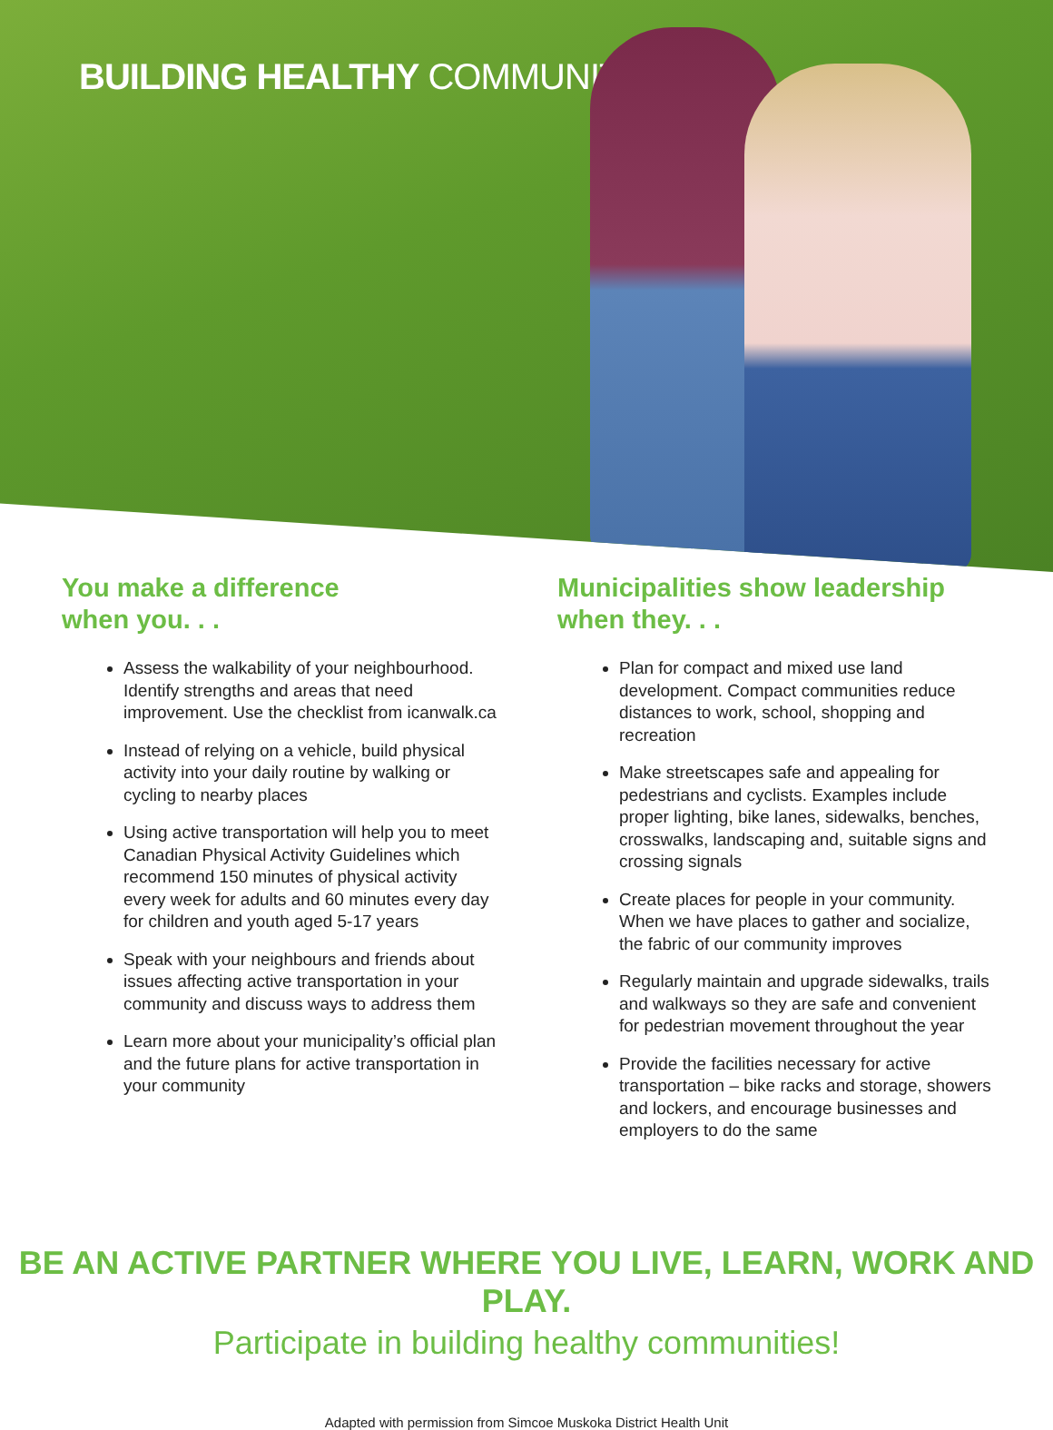BUILDING HEALTHY COMMUNITIES
You make a difference
when you. . .
Assess the walkability of your neighbourhood. Identify strengths and areas that need improvement. Use the checklist from icanwalk.ca
Instead of relying on a vehicle, build physical activity into your daily routine by walking or cycling to nearby places
Using active transportation will help you to meet Canadian Physical Activity Guidelines which recommend 150 minutes of physical activity every week for adults and 60 minutes every day for children and youth aged 5-17 years
Speak with your neighbours and friends about issues affecting active transportation in your community and discuss ways to address them
Learn more about your municipality’s official plan and the future plans for active transportation in your community
Municipalities show leadership
when they. . .
Plan for compact and mixed use land development. Compact communities reduce distances to work, school, shopping and recreation
Make streetscapes safe and appealing for pedestrians and cyclists. Examples include proper lighting, bike lanes, sidewalks, benches, crosswalks, landscaping and, suitable signs and crossing signals
Create places for people in your community. When we have places to gather and socialize, the fabric of our community improves
Regularly maintain and upgrade sidewalks, trails and walkways so they are safe and convenient for pedestrian movement throughout the year
Provide the facilities necessary for active transportation – bike racks and storage, showers and lockers, and encourage businesses and employers to do the same
BE AN ACTIVE PARTNER WHERE YOU LIVE, LEARN, WORK AND PLAY.
Participate in building healthy communities!
Adapted with permission from Simcoe Muskoka District Health Unit